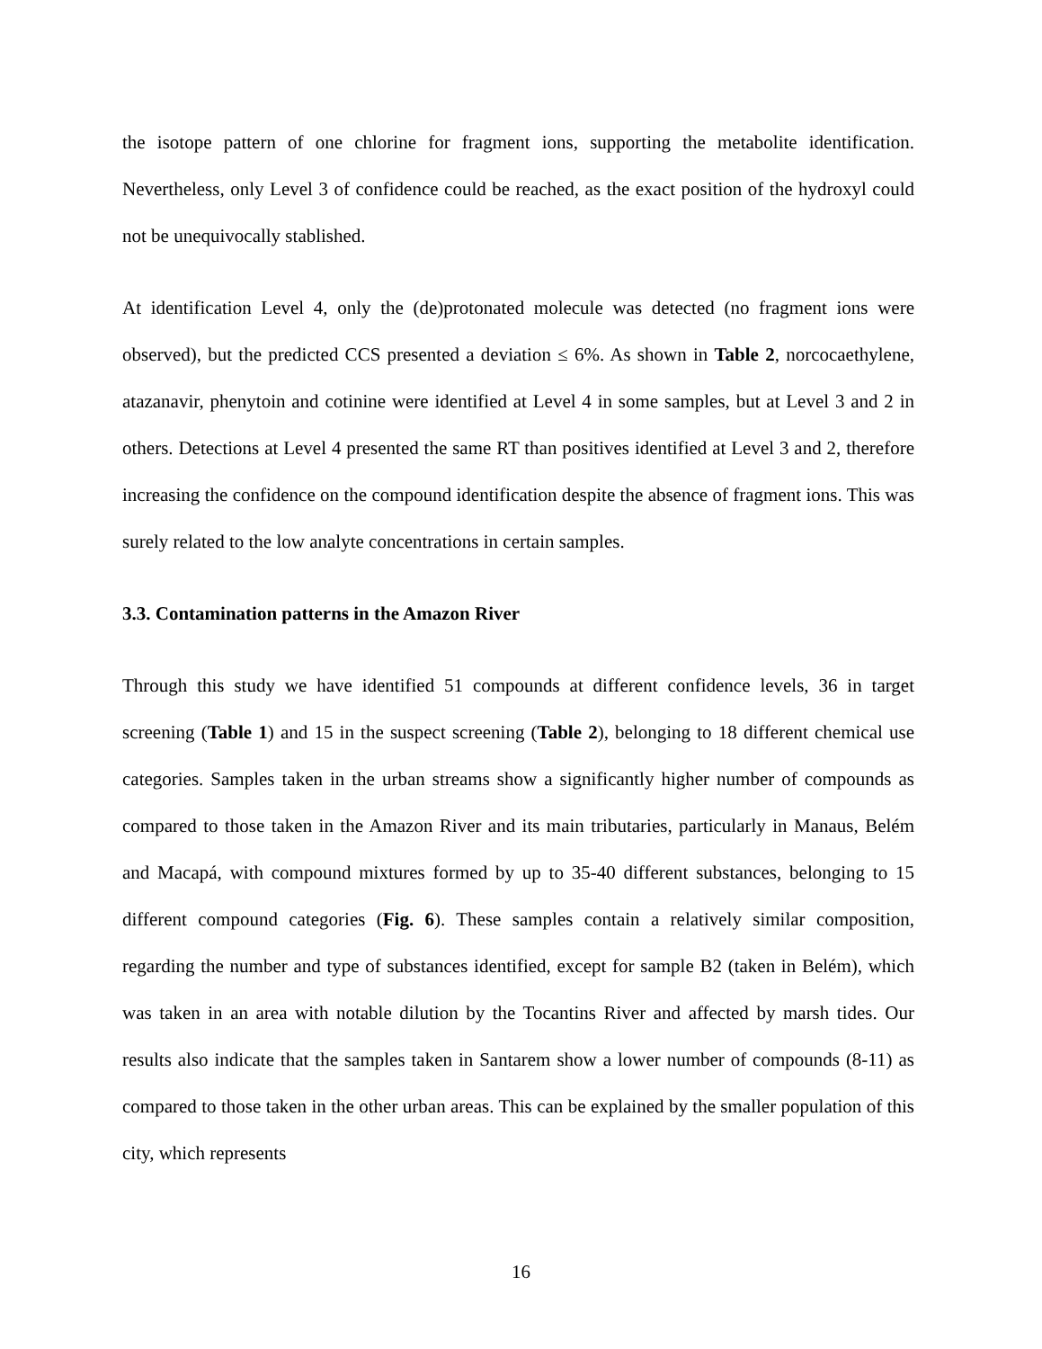the isotope pattern of one chlorine for fragment ions, supporting the metabolite identification. Nevertheless, only Level 3 of confidence could be reached, as the exact position of the hydroxyl could not be unequivocally stablished.
At identification Level 4, only the (de)protonated molecule was detected (no fragment ions were observed), but the predicted CCS presented a deviation ≤ 6%. As shown in Table 2, norcocaethylene, atazanavir, phenytoin and cotinine were identified at Level 4 in some samples, but at Level 3 and 2 in others. Detections at Level 4 presented the same RT than positives identified at Level 3 and 2, therefore increasing the confidence on the compound identification despite the absence of fragment ions. This was surely related to the low analyte concentrations in certain samples.
3.3. Contamination patterns in the Amazon River
Through this study we have identified 51 compounds at different confidence levels, 36 in target screening (Table 1) and 15 in the suspect screening (Table 2), belonging to 18 different chemical use categories. Samples taken in the urban streams show a significantly higher number of compounds as compared to those taken in the Amazon River and its main tributaries, particularly in Manaus, Belém and Macapá, with compound mixtures formed by up to 35-40 different substances, belonging to 15 different compound categories (Fig. 6). These samples contain a relatively similar composition, regarding the number and type of substances identified, except for sample B2 (taken in Belém), which was taken in an area with notable dilution by the Tocantins River and affected by marsh tides. Our results also indicate that the samples taken in Santarem show a lower number of compounds (8-11) as compared to those taken in the other urban areas. This can be explained by the smaller population of this city, which represents
16